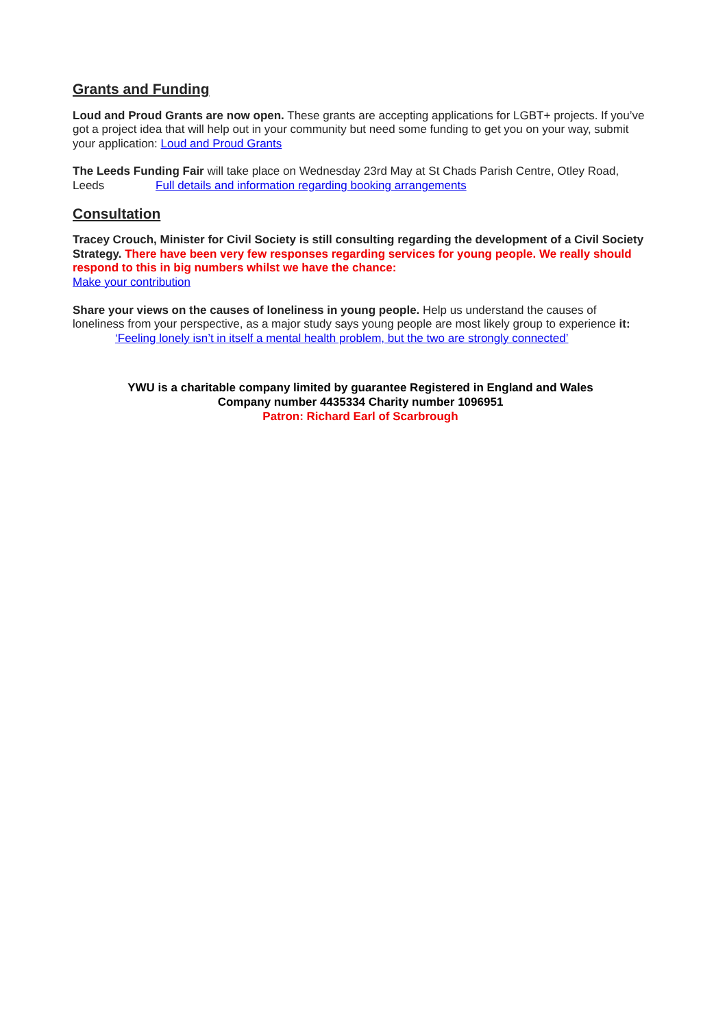Grants and Funding
Loud and Proud Grants are now open. These grants are accepting applications for LGBT+ projects. If you’ve got a project idea that will help out in your community but need some funding to get you on your way, submit your application: Loud and Proud Grants
The Leeds Funding Fair will take place on Wednesday 23rd May at St Chads Parish Centre, Otley Road, Leeds Full details and information regarding booking arrangements
Consultation
Tracey Crouch, Minister for Civil Society is still consulting regarding the development of a Civil Society Strategy. There have been very few responses regarding services for young people. We really should respond to this in big numbers whilst we have the chance:
Make your contribution
Share your views on the causes of loneliness in young people. Help us understand the causes of loneliness from your perspective, as a major study says young people are most likely group to experience it: ‘Feeling lonely isn’t in itself a mental health problem, but the two are strongly connected’
YWU is a charitable company limited by guarantee Registered in England and Wales
Company number 4435334 Charity number 1096951
Patron: Richard Earl of Scarbrough